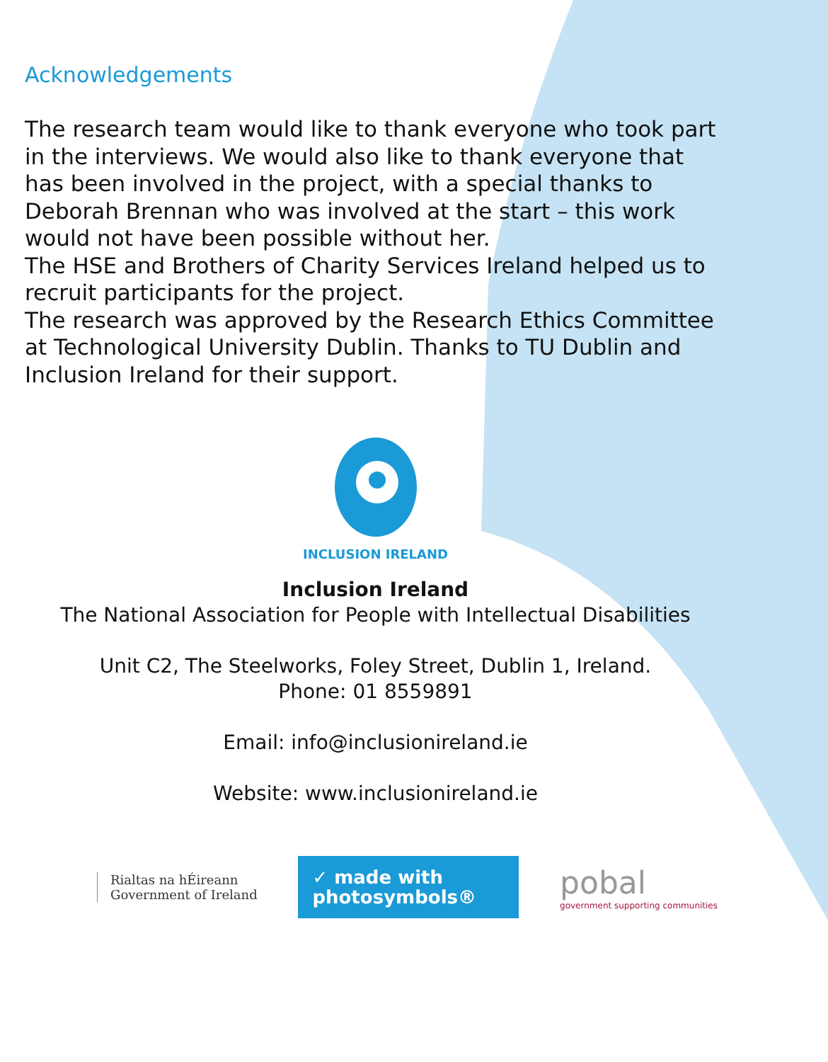Acknowledgements
The research team would like to thank everyone who took part in the interviews. We would also like to thank everyone that has been involved in the project, with a special thanks to Deborah Brennan who was involved at the start – this work would not have been possible without her.
The HSE and Brothers of Charity Services Ireland helped us to recruit participants for the project.
The research was approved by the Research Ethics Committee at Technological University Dublin. Thanks to TU Dublin and Inclusion Ireland for their support.
INCLUSION IRELAND
Inclusion Ireland
The National Association for People with Intellectual Disabilities
Unit C2, The Steelworks, Foley Street, Dublin 1, Ireland.
Phone: 01 8559891
Email: info@inclusionireland.ie
Website: www.inclusionireland.ie
Rialtas na hÉireann
Government of Ireland
✓ made with
photosymbols®
pobal
government supporting communities